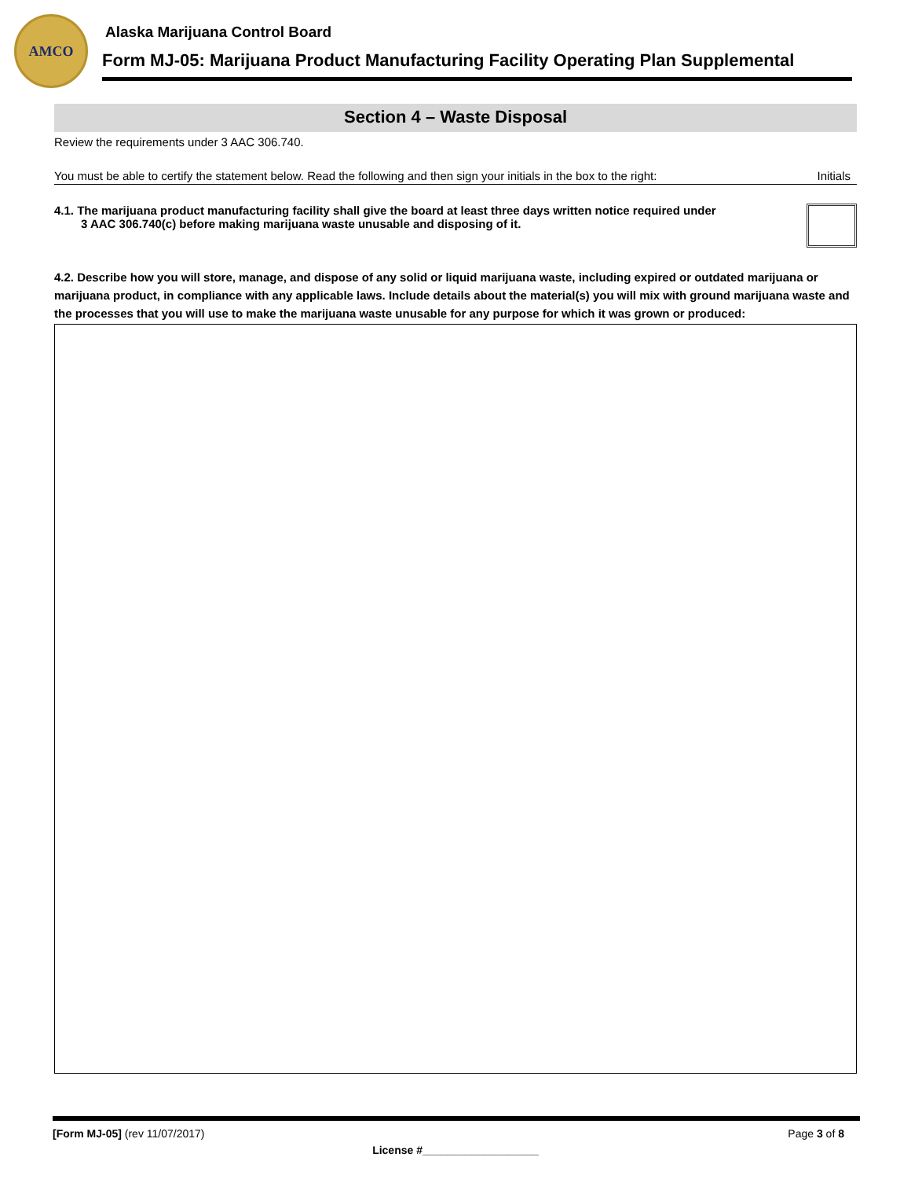AMCO
Alaska Marijuana Control Board
Form MJ-05: Marijuana Product Manufacturing Facility Operating Plan Supplemental
Section 4 – Waste Disposal
Review the requirements under 3 AAC 306.740.
You must be able to certify the statement below. Read the following and then sign your initials in the box to the right: Initials
4.1. The marijuana product manufacturing facility shall give the board at least three days written notice required under
3 AAC 306.740(c) before making marijuana waste unusable and disposing of it.
4.2. Describe how you will store, manage, and dispose of any solid or liquid marijuana waste, including expired or outdated marijuana or marijuana product, in compliance with any applicable laws. Include details about the material(s) you will mix with ground marijuana waste and the processes that you will use to make the marijuana waste unusable for any purpose for which it was grown or produced:
[Form MJ-05] (rev 11/07/2017) Page 3 of 8
License #___________________